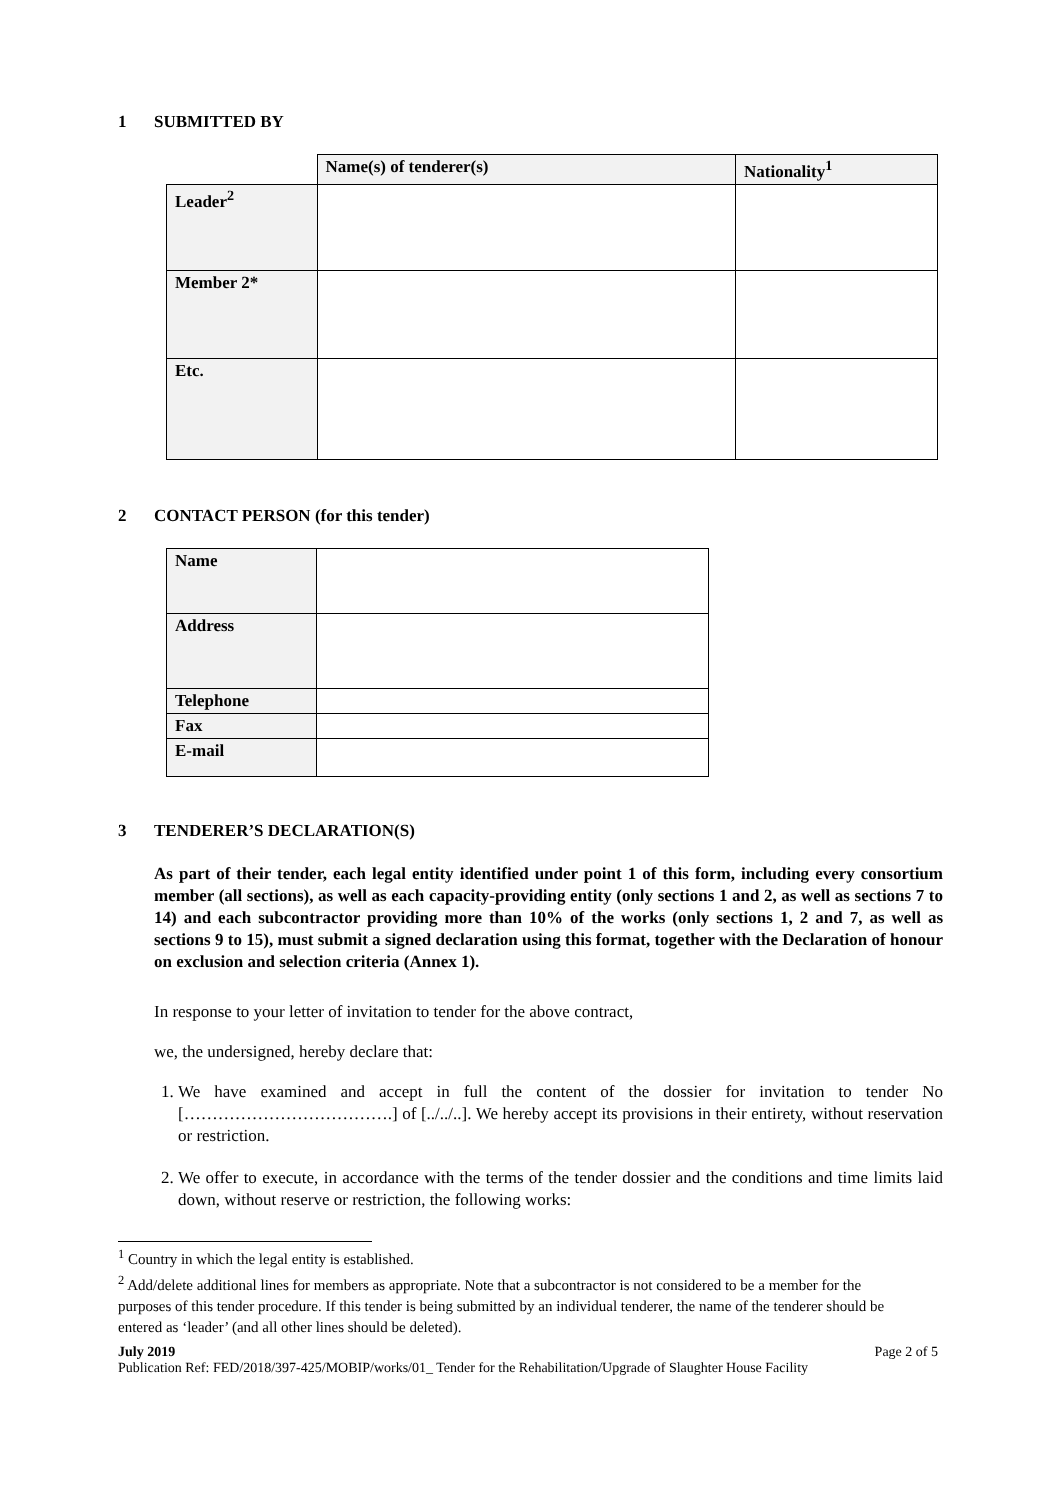1 SUBMITTED BY
| | Name(s) of tenderer(s) | Nationality<sup>1</sup> |
| Leader<sup>2</sup> | | |
| Member 2* | | |
| Etc. | | |
2 CONTACT PERSON (for this tender)
| Name | |
| Address | |
| Telephone | |
| Fax | |
| E-mail | |
3 TENDERER’S DECLARATION(S)
As part of their tender, each legal entity identified under point 1 of this form, including every consortium member (all sections), as well as each capacity-providing entity (only sections 1 and 2, as well as sections 7 to 14) and each subcontractor providing more than 10% of the works (only sections 1, 2 and 7, as well as sections 9 to 15), must submit a signed declaration using this format, together with the Declaration of honour on exclusion and selection criteria (Annex 1).
In response to your letter of invitation to tender for the above contract,
we, the undersigned, hereby declare that:
1. We have examined and accept in full the content of the dossier for invitation to tender No [……………………………….] of [../../..]. We hereby accept its provisions in their entirety, without reservation or restriction.
2. We offer to execute, in accordance with the terms of the tender dossier and the conditions and time limits laid down, without reserve or restriction, the following works:
<sup>1</sup> Country in which the legal entity is established.
<sup>2</sup> Add/delete additional lines for members as appropriate. Note that a subcontractor is not considered to be a member for the purposes of this tender procedure. If this tender is being submitted by an individual tenderer, the name of the tenderer should be entered as ‘leader’ (and all other lines should be deleted).
July 2019 Page 2 of 5
Publication Ref: FED/2018/397-425/MOBIP/works/01_ Tender for the Rehabilitation/Upgrade of Slaughter House Facility